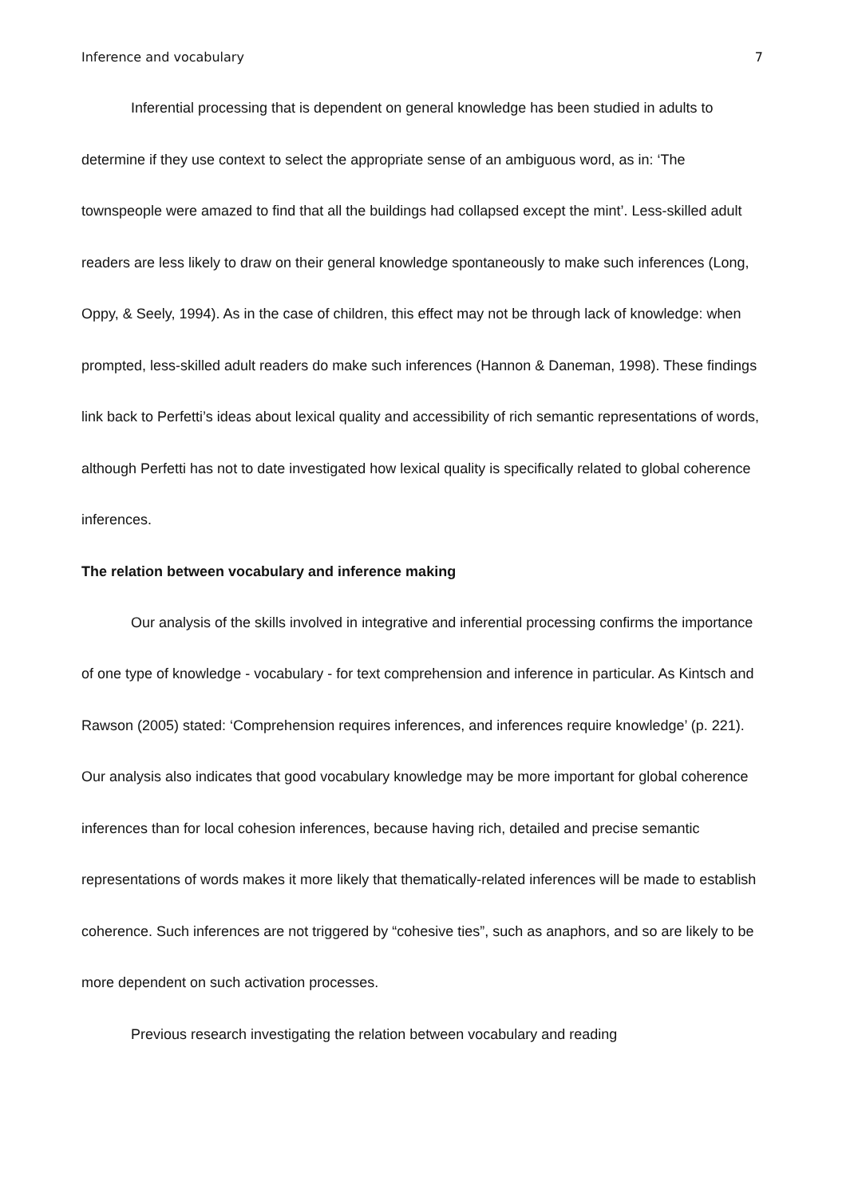Inference and vocabulary 7
Inferential processing that is dependent on general knowledge has been studied in adults to determine if they use context to select the appropriate sense of an ambiguous word, as in: ‘The townspeople were amazed to find that all the buildings had collapsed except the mint’. Less-skilled adult readers are less likely to draw on their general knowledge spontaneously to make such inferences (Long, Oppy, & Seely, 1994). As in the case of children, this effect may not be through lack of knowledge: when prompted, less-skilled adult readers do make such inferences (Hannon & Daneman, 1998). These findings link back to Perfetti’s ideas about lexical quality and accessibility of rich semantic representations of words, although Perfetti has not to date investigated how lexical quality is specifically related to global coherence inferences.
The relation between vocabulary and inference making
Our analysis of the skills involved in integrative and inferential processing confirms the importance of one type of knowledge - vocabulary - for text comprehension and inference in particular. As Kintsch and Rawson (2005) stated: ‘Comprehension requires inferences, and inferences require knowledge’ (p. 221). Our analysis also indicates that good vocabulary knowledge may be more important for global coherence inferences than for local cohesion inferences, because having rich, detailed and precise semantic representations of words makes it more likely that thematically-related inferences will be made to establish coherence. Such inferences are not triggered by “cohesive ties”, such as anaphors, and so are likely to be more dependent on such activation processes.
Previous research investigating the relation between vocabulary and reading